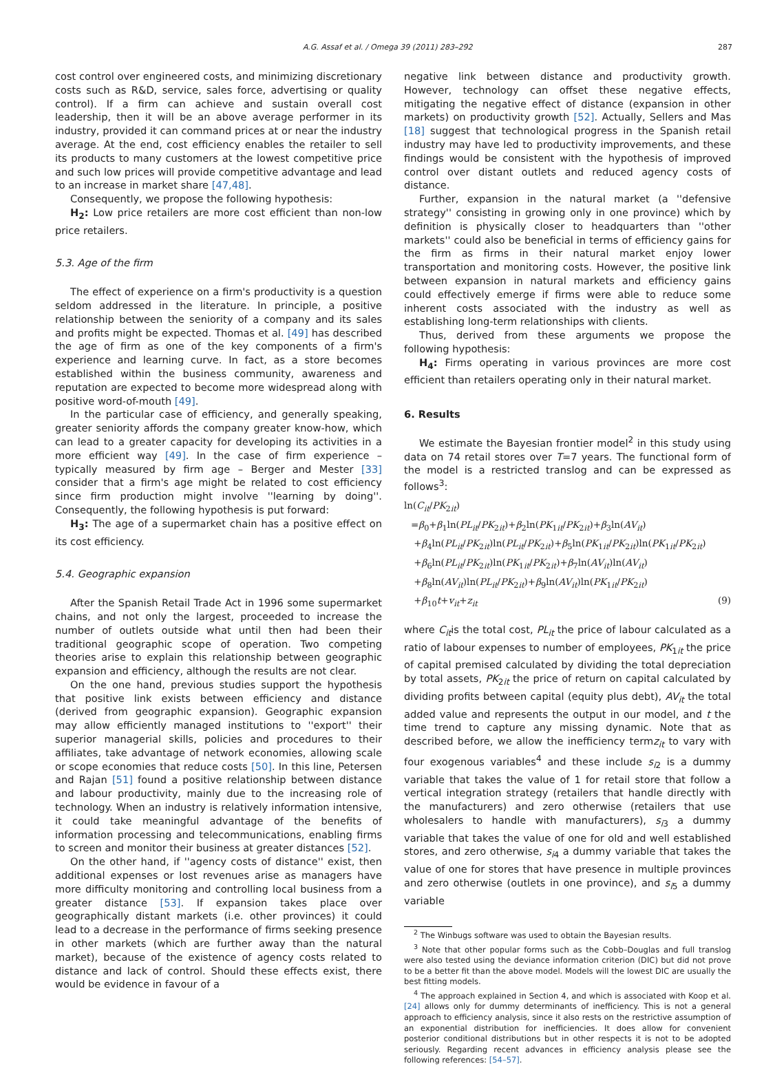A.G. Assaf et al. / Omega 39 (2011) 283–292 287
cost control over engineered costs, and minimizing discretionary costs such as R&D, service, sales force, advertising or quality control). If a firm can achieve and sustain overall cost leadership, then it will be an above average performer in its industry, provided it can command prices at or near the industry average. At the end, cost efficiency enables the retailer to sell its products to many customers at the lowest competitive price and such low prices will provide competitive advantage and lead to an increase in market share [47,48].
Consequently, we propose the following hypothesis:
H<sub>2</sub>: Low price retailers are more cost efficient than non-low price retailers.
5.3. Age of the firm
The effect of experience on a firm's productivity is a question seldom addressed in the literature. In principle, a positive relationship between the seniority of a company and its sales and profits might be expected. Thomas et al. [49] has described the age of firm as one of the key components of a firm's experience and learning curve. In fact, as a store becomes established within the business community, awareness and reputation are expected to become more widespread along with positive word-of-mouth [49].
In the particular case of efficiency, and generally speaking, greater seniority affords the company greater know-how, which can lead to a greater capacity for developing its activities in a more efficient way [49]. In the case of firm experience – typically measured by firm age – Berger and Mester [33] consider that a firm's age might be related to cost efficiency since firm production might involve ''learning by doing''. Consequently, the following hypothesis is put forward:
H<sub>3</sub>: The age of a supermarket chain has a positive effect on its cost efficiency.
5.4. Geographic expansion
After the Spanish Retail Trade Act in 1996 some supermarket chains, and not only the largest, proceeded to increase the number of outlets outside what until then had been their traditional geographic scope of operation. Two competing theories arise to explain this relationship between geographic expansion and efficiency, although the results are not clear.
On the one hand, previous studies support the hypothesis that positive link exists between efficiency and distance (derived from geographic expansion). Geographic expansion may allow efficiently managed institutions to ''export'' their superior managerial skills, policies and procedures to their affiliates, take advantage of network economies, allowing scale or scope economies that reduce costs [50]. In this line, Petersen and Rajan [51] found a positive relationship between distance and labour productivity, mainly due to the increasing role of technology. When an industry is relatively information intensive, it could take meaningful advantage of the benefits of information processing and telecommunications, enabling firms to screen and monitor their business at greater distances [52].
On the other hand, if ''agency costs of distance'' exist, then additional expenses or lost revenues arise as managers have more difficulty monitoring and controlling local business from a greater distance [53]. If expansion takes place over geographically distant markets (i.e. other provinces) it could lead to a decrease in the performance of firms seeking presence in other markets (which are further away than the natural market), because of the existence of agency costs related to distance and lack of control. Should these effects exist, there would be evidence in favour of a
negative link between distance and productivity growth. However, technology can offset these negative effects, mitigating the negative effect of distance (expansion in other markets) on productivity growth [52]. Actually, Sellers and Mas [18] suggest that technological progress in the Spanish retail industry may have led to productivity improvements, and these findings would be consistent with the hypothesis of improved control over distant outlets and reduced agency costs of distance.
Further, expansion in the natural market (a ''defensive strategy'' consisting in growing only in one province) which by definition is physically closer to headquarters than ''other markets'' could also be beneficial in terms of efficiency gains for the firm as firms in their natural market enjoy lower transportation and monitoring costs. However, the positive link between expansion in natural markets and efficiency gains could effectively emerge if firms were able to reduce some inherent costs associated with the industry as well as establishing long-term relationships with clients.
Thus, derived from these arguments we propose the following hypothesis:
H<sub>4</sub>: Firms operating in various provinces are more cost efficient than retailers operating only in their natural market.
6. Results
We estimate the Bayesian frontier model<sup>2</sup> in this study using data on 74 retail stores over T=7 years. The functional form of the model is a restricted translog and can be expressed as follows<sup>3</sup>:
ln(C<sub>it</sub>/PK<sub>2it</sub>)
=β<sub>0</sub>+β<sub>1</sub>ln(PL<sub>it</sub>/PK<sub>2it</sub>)+β<sub>2</sub>ln(PK<sub>1it</sub>/PK<sub>2it</sub>)+β<sub>3</sub>ln(AV<sub>it</sub>)
+β<sub>4</sub>ln(PL<sub>it</sub>/PK<sub>2it</sub>)ln(PL<sub>it</sub>/PK<sub>2it</sub>)+β<sub>5</sub>ln(PK<sub>1it</sub>/PK<sub>2it</sub>)ln(PK<sub>1it</sub>/PK<sub>2it</sub>)
+β<sub>6</sub>ln(PL<sub>it</sub>/PK<sub>2it</sub>)ln(PK<sub>1it</sub>/PK<sub>2it</sub>)+β<sub>7</sub>ln(AV<sub>it</sub>)ln(AV<sub>it</sub>)
+β<sub>8</sub>ln(AV<sub>it</sub>)ln(PL<sub>it</sub>/PK<sub>2it</sub>)+β<sub>9</sub>ln(AV<sub>it</sub>)ln(PK<sub>1it</sub>/PK<sub>2it</sub>)
+β<sub>10</sub>t+v<sub>it</sub>+z<sub>it</sub> (9)
where C<sub>it</sub>is the total cost, PL<sub>it</sub> the price of labour calculated as a ratio of labour expenses to number of employees, PK<sub>1it</sub> the price of capital premised calculated by dividing the total depreciation by total assets, PK<sub>2it</sub> the price of return on capital calculated by dividing profits between capital (equity plus debt), AV<sub>it</sub> the total added value and represents the output in our model, and t the time trend to capture any missing dynamic. Note that as described before, we allow the inefficiency termz<sub>it</sub> to vary with four exogenous variables<sup>4</sup> and these include s<sub>i2</sub> is a dummy variable that takes the value of 1 for retail store that follow a vertical integration strategy (retailers that handle directly with the manufacturers) and zero otherwise (retailers that use wholesalers to handle with manufacturers), s<sub>i3</sub> a dummy variable that takes the value of one for old and well established stores, and zero otherwise, s<sub>i4</sub> a dummy variable that takes the value of one for stores that have presence in multiple provinces and zero otherwise (outlets in one province), and s<sub>i5</sub> a dummy variable
<sup>2</sup> The Winbugs software was used to obtain the Bayesian results.
<sup>3</sup> Note that other popular forms such as the Cobb–Douglas and full translog were also tested using the deviance information criterion (DIC) but did not prove to be a better fit than the above model. Models will the lowest DIC are usually the best fitting models.
<sup>4</sup> The approach explained in Section 4, and which is associated with Koop et al. [24] allows only for dummy determinants of inefficiency. This is not a general approach to efficiency analysis, since it also rests on the restrictive assumption of an exponential distribution for inefficiencies. It does allow for convenient posterior conditional distributions but in other respects it is not to be adopted seriously. Regarding recent advances in efficiency analysis please see the following references: [54–57].